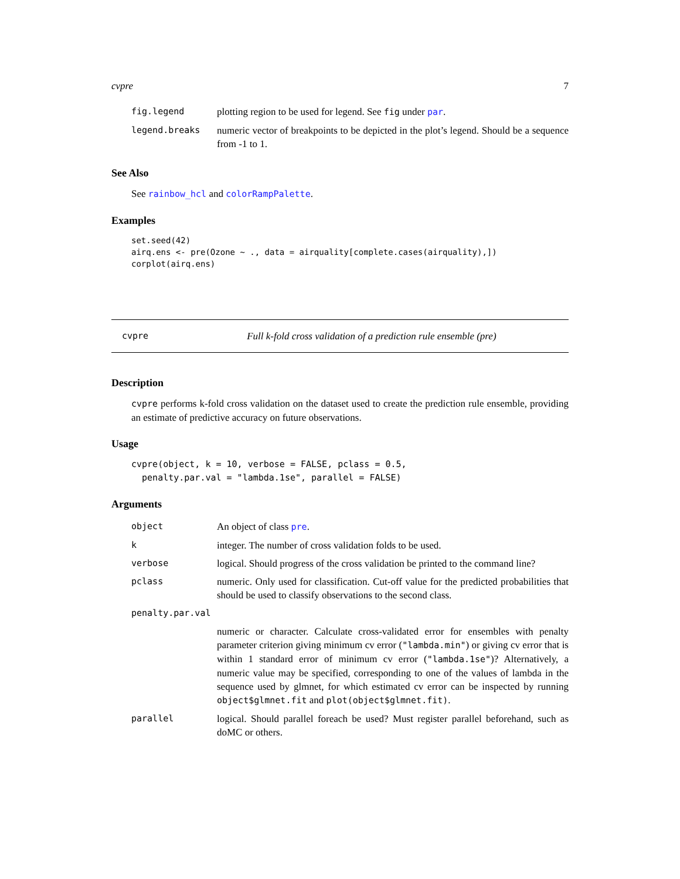cvpre 7
| fig.legend | plotting region to be used for legend. See fig under par . |
| legend.breaks | numeric vector of breakpoints to be depicted in the plot’s legend. Should be a sequence from -1 to 1. |
See Also
See rainbow_hcl and colorRampPalette.
Examples
set.seed(42)
airq.ens <- pre(Ozone ~ ., data = airquality[complete.cases(airquality),])
corplot(airq.ens)
cvpre Full k-fold cross validation of a prediction rule ensemble (pre)
Description
cvpre performs k-fold cross validation on the dataset used to create the prediction rule ensemble, providing an estimate of predictive accuracy on future observations.
Usage
cvpre(object, k = 10, verbose = FALSE, pclass = 0.5,
  penalty.par.val = "lambda.1se", parallel = FALSE)
Arguments
| object | An object of class pre . |
| k | integer. The number of cross validation folds to be used. |
| verbose | logical. Should progress of the cross validation be printed to the command line? |
| pclass | numeric. Only used for classification. Cut-off value for the predicted probabilities that should be used to classify observations to the second class. |
| penalty.par.val | |
| | numeric or character. Calculate cross-validated error for ensembles with penalty parameter criterion giving minimum cv error ( "lambda.min" ) or giving cv error that is within 1 standard error of minimum cv error ( "lambda.1se" )? Alternatively, a numeric value may be specified, corresponding to one of the values of lambda in the sequence used by glmnet, for which estimated cv error can be inspected by running object$glmnet.fit and plot(object$glmnet.fit) . |
| parallel | logical. Should parallel foreach be used? Must register parallel beforehand, such as doMC or others. |